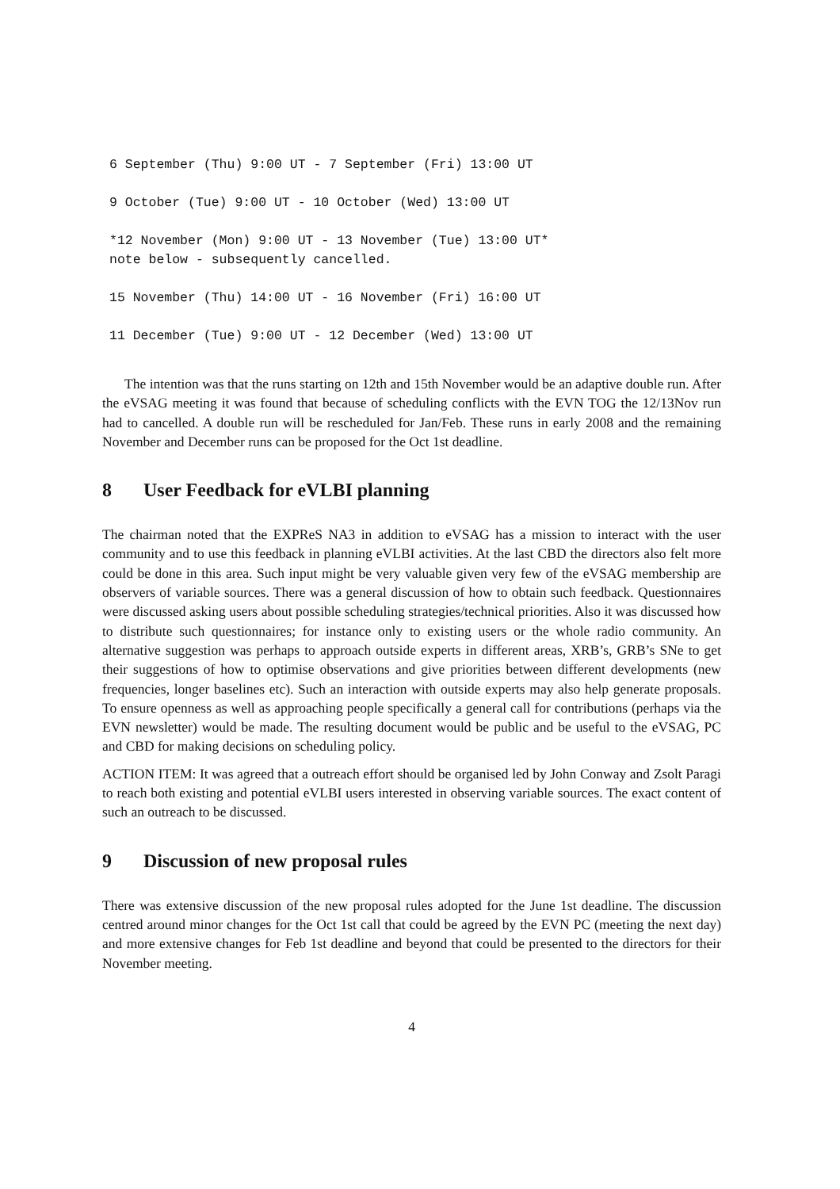6 September (Thu) 9:00 UT - 7 September (Fri) 13:00 UT
9 October (Tue) 9:00 UT - 10 October (Wed) 13:00 UT
*12 November (Mon) 9:00 UT - 13 November (Tue) 13:00 UT*
note below - subsequently cancelled.
15 November (Thu) 14:00 UT - 16 November (Fri) 16:00 UT
11 December (Tue) 9:00 UT - 12 December (Wed) 13:00 UT
The intention was that the runs starting on 12th and 15th November would be an adaptive double run. After the eVSAG meeting it was found that because of scheduling conflicts with the EVN TOG the 12/13Nov run had to cancelled. A double run will be rescheduled for Jan/Feb. These runs in early 2008 and the remaining November and December runs can be proposed for the Oct 1st deadline.
8 User Feedback for eVLBI planning
The chairman noted that the EXPReS NA3 in addition to eVSAG has a mission to interact with the user community and to use this feedback in planning eVLBI activities. At the last CBD the directors also felt more could be done in this area. Such input might be very valuable given very few of the eVSAG membership are observers of variable sources. There was a general discussion of how to obtain such feedback. Questionnaires were discussed asking users about possible scheduling strategies/technical priorities. Also it was discussed how to distribute such questionnaires; for instance only to existing users or the whole radio community. An alternative suggestion was perhaps to approach outside experts in different areas, XRB’s, GRB’s SNe to get their suggestions of how to optimise observations and give priorities between different developments (new frequencies, longer baselines etc). Such an interaction with outside experts may also help generate proposals. To ensure openness as well as approaching people specifically a general call for contributions (perhaps via the EVN newsletter) would be made. The resulting document would be public and be useful to the eVSAG, PC and CBD for making decisions on scheduling policy.
ACTION ITEM: It was agreed that a outreach effort should be organised led by John Conway and Zsolt Paragi to reach both existing and potential eVLBI users interested in observing variable sources. The exact content of such an outreach to be discussed.
9 Discussion of new proposal rules
There was extensive discussion of the new proposal rules adopted for the June 1st deadline. The discussion centred around minor changes for the Oct 1st call that could be agreed by the EVN PC (meeting the next day) and more extensive changes for Feb 1st deadline and beyond that could be presented to the directors for their November meeting.
4